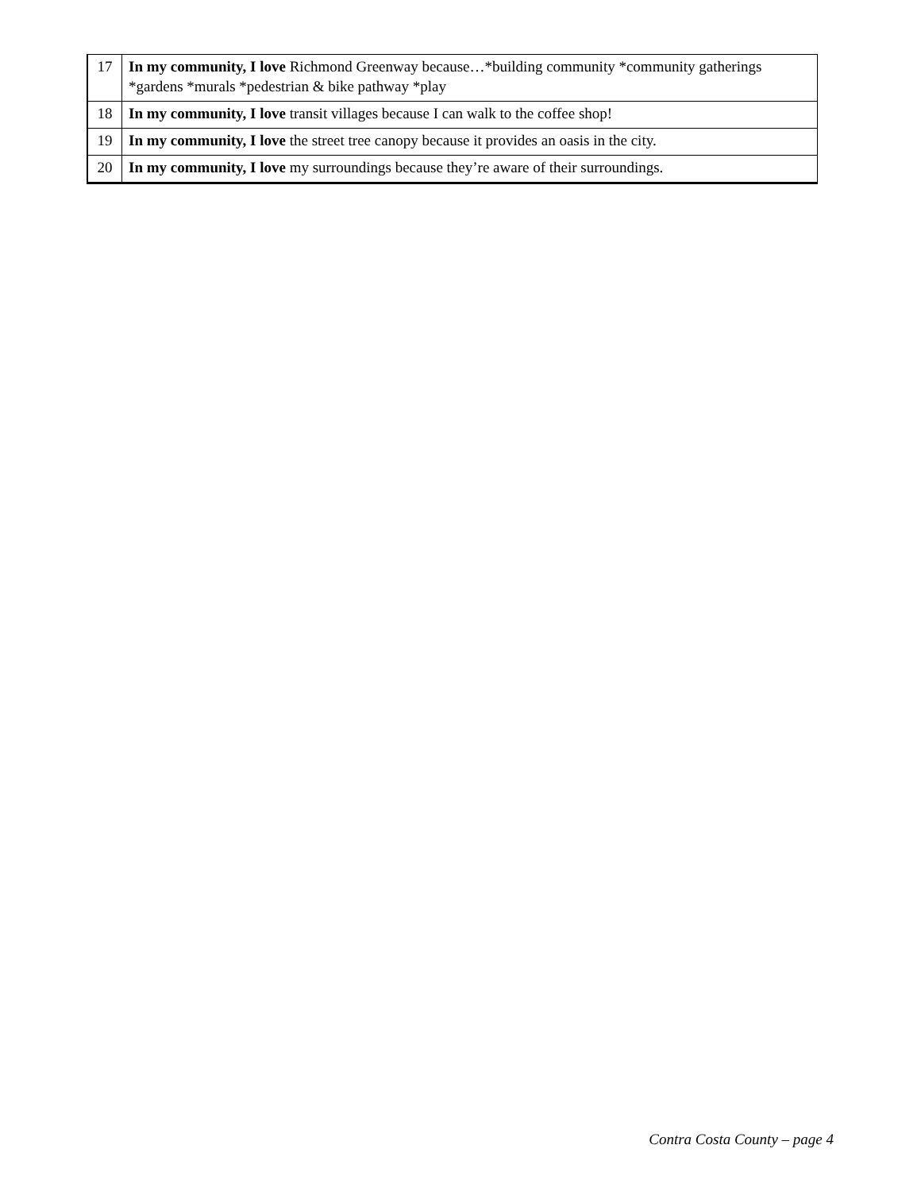| 17 | In my community, I love Richmond Greenway because…*building community *community gatherings *gardens *murals *pedestrian & bike pathway *play |
| 18 | In my community, I love transit villages because I can walk to the coffee shop! |
| 19 | In my community, I love the street tree canopy because it provides an oasis in the city. |
| 20 | In my community, I love my surroundings because they’re aware of their surroundings. |
Contra Costa County – page 4